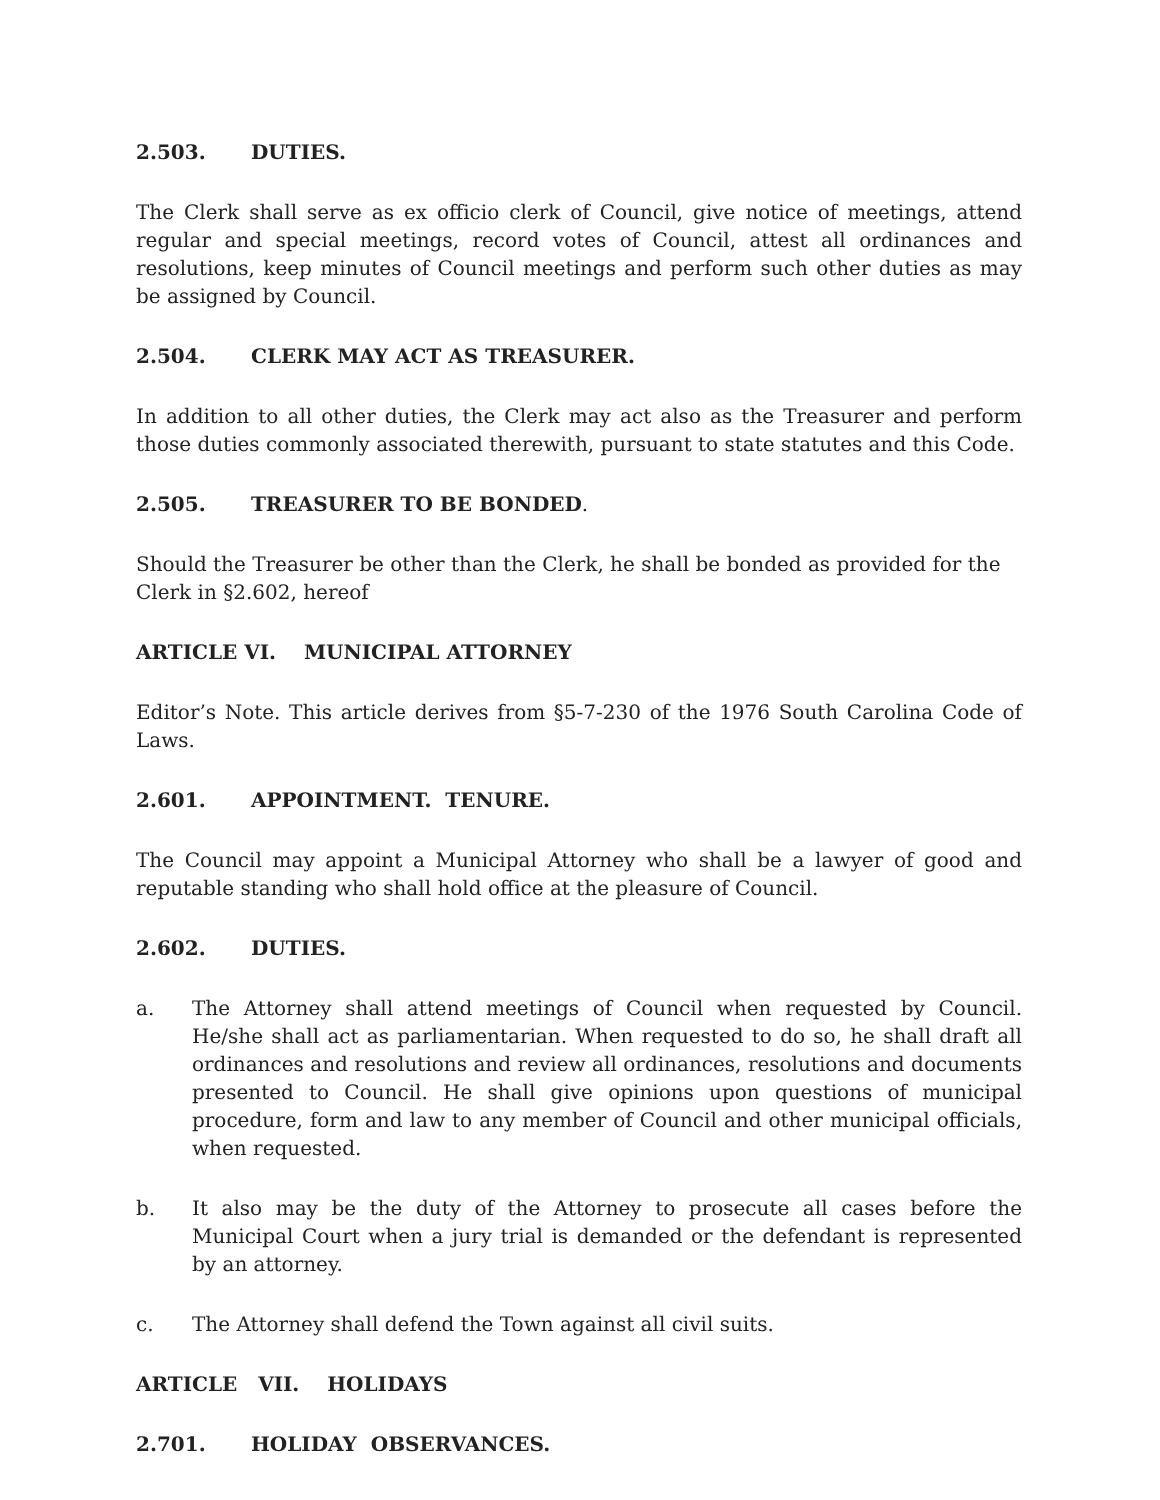2.503. DUTIES.
The Clerk shall serve as ex officio clerk of Council, give notice of meetings, attend regular and special meetings, record votes of Council, attest all ordinances and resolutions, keep minutes of Council meetings and perform such other duties as may be assigned by Council.
2.504. CLERK MAY ACT AS TREASURER.
In addition to all other duties, the Clerk may act also as the Treasurer and perform those duties commonly associated therewith, pursuant to state statutes and this Code.
2.505. TREASURER TO BE BONDED.
Should the Treasurer be other than the Clerk, he shall be bonded as provided for the Clerk in §2.602, hereof
ARTICLE VI. MUNICIPAL ATTORNEY
Editor’s Note. This article derives from §5-7-230 of the 1976 South Carolina Code of Laws.
2.601. APPOINTMENT. TENURE.
The Council may appoint a Municipal Attorney who shall be a lawyer of good and reputable standing who shall hold office at the pleasure of Council.
2.602. DUTIES.
a. The Attorney shall attend meetings of Council when requested by Council. He/she shall act as parliamentarian. When requested to do so, he shall draft all ordinances and resolutions and review all ordinances, resolutions and documents presented to Council. He shall give opinions upon questions of municipal procedure, form and law to any member of Council and other municipal officials, when requested.
b. It also may be the duty of the Attorney to prosecute all cases before the Municipal Court when a jury trial is demanded or the defendant is represented by an attorney.
c. The Attorney shall defend the Town against all civil suits.
ARTICLE VII. HOLIDAYS
2.701. HOLIDAY OBSERVANCES.